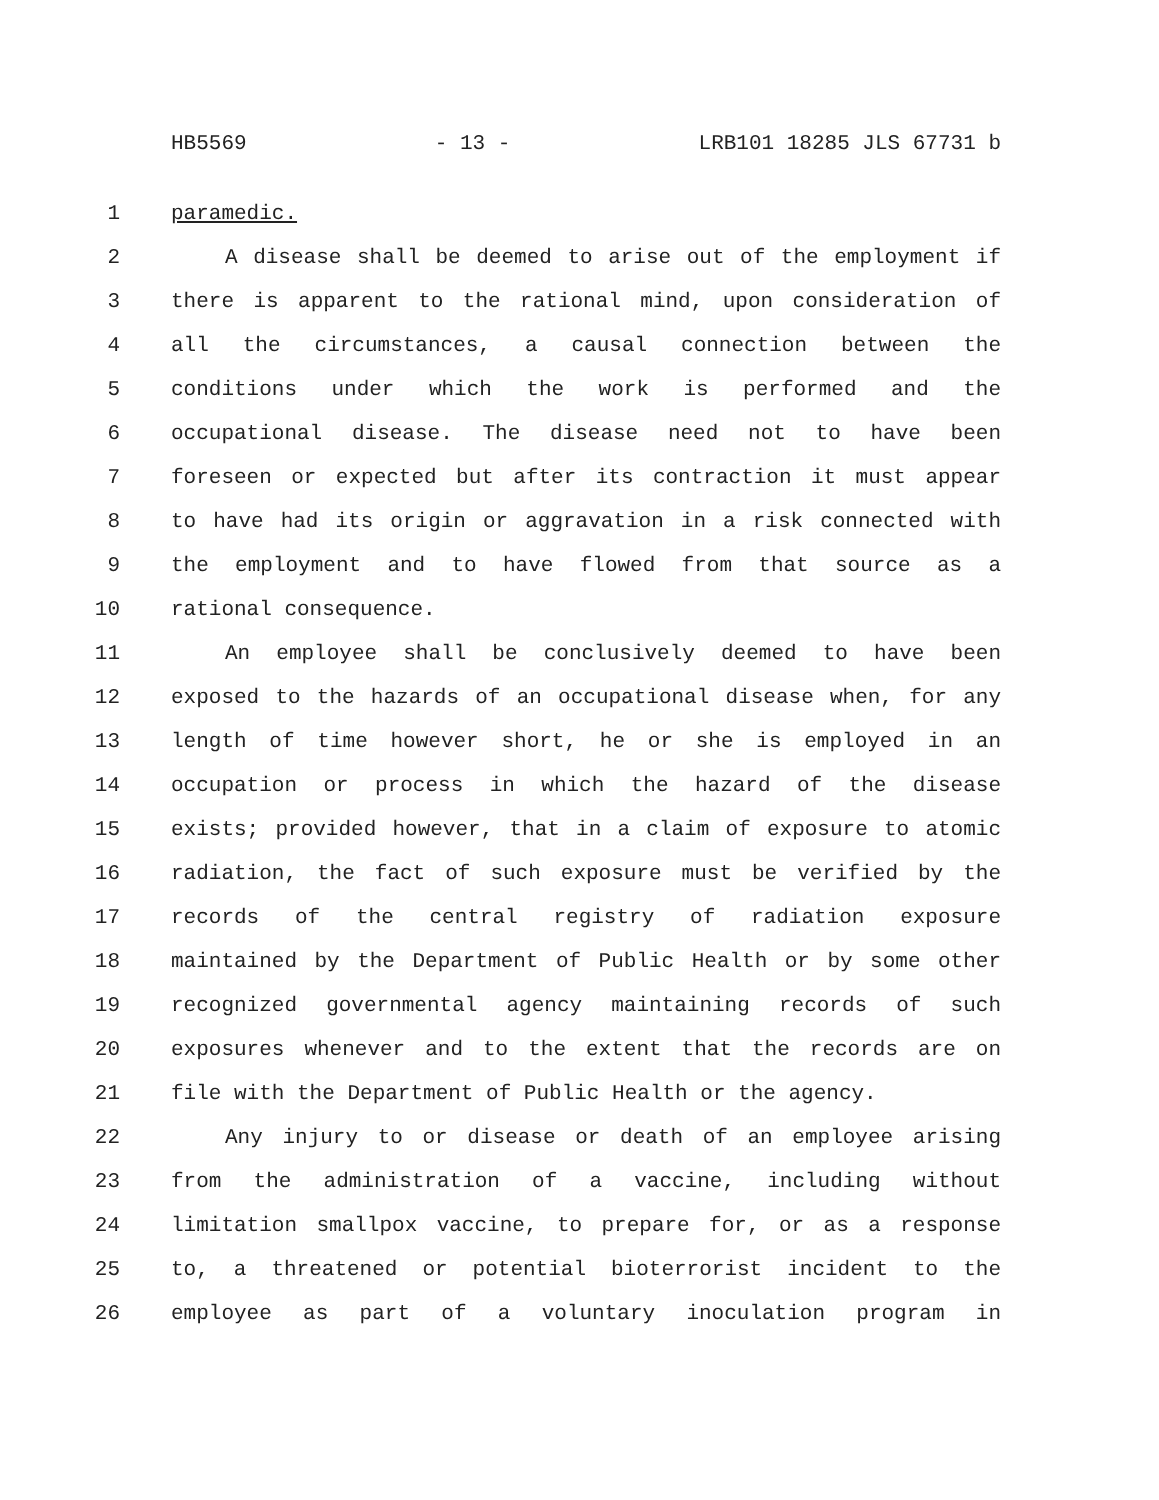HB5569 - 13 - LRB101 18285 JLS 67731 b
1 paramedic.
2 A disease shall be deemed to arise out of the employment if
3 there is apparent to the rational mind, upon consideration of
4 all the circumstances, a causal connection between the
5 conditions under which the work is performed and the
6 occupational disease. The disease need not to have been
7 foreseen or expected but after its contraction it must appear
8 to have had its origin or aggravation in a risk connected with
9 the employment and to have flowed from that source as a
10 rational consequence.
11 An employee shall be conclusively deemed to have been
12 exposed to the hazards of an occupational disease when, for any
13 length of time however short, he or she is employed in an
14 occupation or process in which the hazard of the disease
15 exists; provided however, that in a claim of exposure to atomic
16 radiation, the fact of such exposure must be verified by the
17 records of the central registry of radiation exposure
18 maintained by the Department of Public Health or by some other
19 recognized governmental agency maintaining records of such
20 exposures whenever and to the extent that the records are on
21 file with the Department of Public Health or the agency.
22 Any injury to or disease or death of an employee arising
23 from the administration of a vaccine, including without
24 limitation smallpox vaccine, to prepare for, or as a response
25 to, a threatened or potential bioterrorist incident to the
26 employee as part of a voluntary inoculation program in